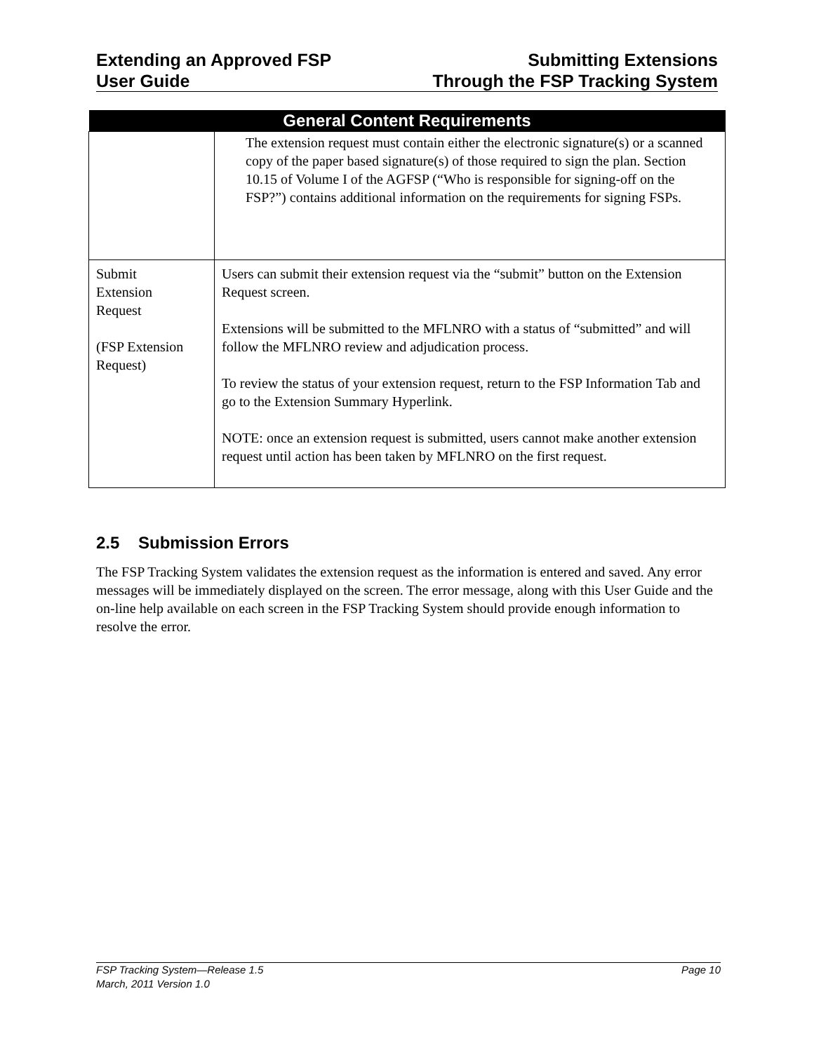Extending an Approved FSP
User Guide
Submitting Extensions
Through the FSP Tracking System
| General Content Requirements | |
| --- | --- |
| | The extension request must contain either the electronic signature(s) or a scanned copy of the paper based signature(s) of those required to sign the plan. Section 10.15 of Volume I of the AGFSP (“Who is responsible for signing-off on the FSP?”) contains additional information on the requirements for signing FSPs. |
| Submit Extension Request (FSP Extension Request) | Users can submit their extension request via the “submit” button on the Extension Request screen. Extensions will be submitted to the MFLNRO with a status of “submitted” and will follow the MFLNRO review and adjudication process. To review the status of your extension request, return to the FSP Information Tab and go to the Extension Summary Hyperlink. NOTE: once an extension request is submitted, users cannot make another extension request until action has been taken by MFLNRO on the first request. |
2.5 Submission Errors
The FSP Tracking System validates the extension request as the information is entered and saved. Any error messages will be immediately displayed on the screen. The error message, along with this User Guide and the on-line help available on each screen in the FSP Tracking System should provide enough information to resolve the error.
FSP Tracking System—Release 1.5 Page 10
March, 2011 Version 1.0